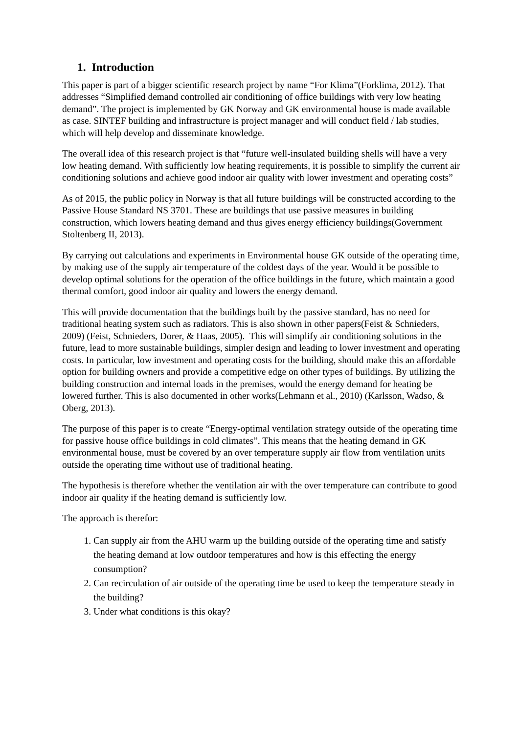1. Introduction
This paper is part of a bigger scientific research project by name “For Klima”(Forklima, 2012). That addresses “Simplified demand controlled air conditioning of office buildings with very low heating demand”. The project is implemented by GK Norway and GK environmental house is made available as case. SINTEF building and infrastructure is project manager and will conduct field / lab studies, which will help develop and disseminate knowledge.
The overall idea of this research project is that “future well-insulated building shells will have a very low heating demand. With sufficiently low heating requirements, it is possible to simplify the current air conditioning solutions and achieve good indoor air quality with lower investment and operating costs”
As of 2015, the public policy in Norway is that all future buildings will be constructed according to the Passive House Standard NS 3701. These are buildings that use passive measures in building construction, which lowers heating demand and thus gives energy efficiency buildings(Government Stoltenberg II, 2013).
By carrying out calculations and experiments in Environmental house GK outside of the operating time, by making use of the supply air temperature of the coldest days of the year. Would it be possible to develop optimal solutions for the operation of the office buildings in the future, which maintain a good thermal comfort, good indoor air quality and lowers the energy demand.
This will provide documentation that the buildings built by the passive standard, has no need for traditional heating system such as radiators. This is also shown in other papers(Feist & Schnieders, 2009) (Feist, Schnieders, Dorer, & Haas, 2005). This will simplify air conditioning solutions in the future, lead to more sustainable buildings, simpler design and leading to lower investment and operating costs. In particular, low investment and operating costs for the building, should make this an affordable option for building owners and provide a competitive edge on other types of buildings. By utilizing the building construction and internal loads in the premises, would the energy demand for heating be lowered further. This is also documented in other works(Lehmann et al., 2010) (Karlsson, Wadso, & Oberg, 2013).
The purpose of this paper is to create “Energy-optimal ventilation strategy outside of the operating time for passive house office buildings in cold climates”. This means that the heating demand in GK environmental house, must be covered by an over temperature supply air flow from ventilation units outside the operating time without use of traditional heating.
The hypothesis is therefore whether the ventilation air with the over temperature can contribute to good indoor air quality if the heating demand is sufficiently low.
The approach is therefor:
1. Can supply air from the AHU warm up the building outside of the operating time and satisfy the heating demand at low outdoor temperatures and how is this effecting the energy consumption?
2. Can recirculation of air outside of the operating time be used to keep the temperature steady in the building?
3. Under what conditions is this okay?